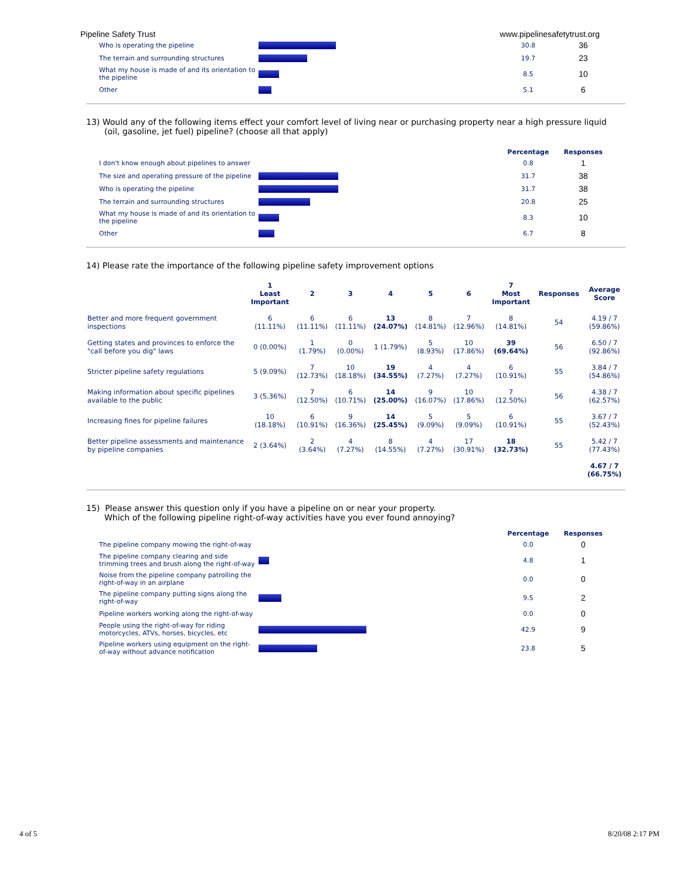Pipeline Safety Trust www.pipelinesafetytrust.org
| Who is operating the pipeline | | 30.8 | 36 |
| The terrain and surrounding structures | | 19.7 | 23 |
| What my house is made of and its orientation to the pipeline | | 8.5 | 10 |
| Other | | 5.1 | 6 |
13) Would any of the following items effect your comfort level of living near or purchasing property near a high pressure liquid
(oil, gasoline, jet fuel) pipeline? (choose all that apply)
| | | Percentage | Responses |
| I don't know enough about pipelines to answer | | 0.8 | 1 |
| The size and operating pressure of the pipeline | | 31.7 | 38 |
| Who is operating the pipeline | | 31.7 | 38 |
| The terrain and surrounding structures | | 20.8 | 25 |
| What my house is made of and its orientation to the pipeline | | 8.3 | 10 |
| Other | | 6.7 | 8 |
14) Please rate the importance of the following pipeline safety improvement options
| | 1 Least Important | 2 | 3 | 4 | 5 | 6 | 7 Most Important | Responses | Average Score |
| --- | --- | --- | --- | --- | --- | --- | --- | --- | --- |
| Better and more frequent government inspections | 6 (11.11%) | 6 (11.11%) | 6 (11.11%) | 13 (24.07%) | 8 (14.81%) | 7 (12.96%) | 8 (14.81%) | 54 | 4.19 / 7 (59.86%) |
| Getting states and provinces to enforce the "call before you dig" laws | 0 (0.00%) | 1 (1.79%) | 0 (0.00%) | 1 (1.79%) | 5 (8.93%) | 10 (17.86%) | 39 (69.64%) | 56 | 6.50 / 7 (92.86%) |
| Stricter pipeline safety regulations | 5 (9.09%) | 7 (12.73%) | 10 (18.18%) | 19 (34.55%) | 4 (7.27%) | 4 (7.27%) | 6 (10.91%) | 55 | 3.84 / 7 (54.86%) |
| Making information about specific pipelines available to the public | 3 (5.36%) | 7 (12.50%) | 6 (10.71%) | 14 (25.00%) | 9 (16.07%) | 10 (17.86%) | 7 (12.50%) | 56 | 4.38 / 7 (62.57%) |
| Increasing fines for pipeline failures | 10 (18.18%) | 6 (10.91%) | 9 (16.36%) | 14 (25.45%) | 5 (9.09%) | 5 (9.09%) | 6 (10.91%) | 55 | 3.67 / 7 (52.43%) |
| Better pipeline assessments and maintenance by pipeline companies | 2 (3.64%) | 2 (3.64%) | 4 (7.27%) | 8 (14.55%) | 4 (7.27%) | 17 (30.91%) | 18 (32.73%) | 55 | 5.42 / 7 (77.43%) |
| | | | | | | | | | 4.67 / 7 (66.75%) |
15) Please answer this question only if you have a pipeline on or near your property.
Which of the following pipeline right-of-way activities have you ever found annoying?
| | | Percentage | Responses |
| The pipeline company mowing the right-of-way | | 0.0 | 0 |
| The pipeline company clearing and side trimming trees and brush along the right-of-way | | 4.8 | 1 |
| Noise from the pipeline company patrolling the right-of-way in an airplane | | 0.0 | 0 |
| The pipeline company putting signs along the right-of-way | | 9.5 | 2 |
| Pipeline workers working along the right-of-way | | 0.0 | 0 |
| People using the right-of-way for riding motorcycles, ATVs, horses, bicycles, etc | | 42.9 | 9 |
| Pipeline workers using equipment on the right-of-way without advance notification | | 23.8 | 5 |
4 of 5 8/20/08 2:17 PM